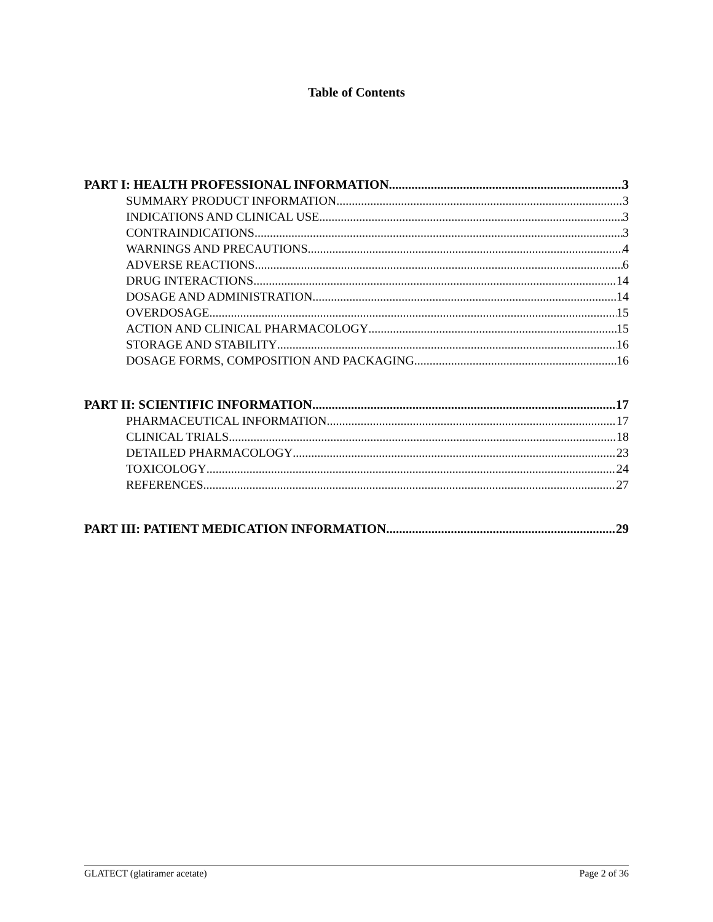Table of Contents
PART I: HEALTH PROFESSIONAL INFORMATION 3
SUMMARY PRODUCT INFORMATION 3
INDICATIONS AND CLINICAL USE 3
CONTRAINDICATIONS 3
WARNINGS AND PRECAUTIONS 4
ADVERSE REACTIONS 6
DRUG INTERACTIONS 14
DOSAGE AND ADMINISTRATION 14
OVERDOSAGE 15
ACTION AND CLINICAL PHARMACOLOGY 15
STORAGE AND STABILITY 16
DOSAGE FORMS, COMPOSITION AND PACKAGING 16
PART II: SCIENTIFIC INFORMATION 17
PHARMACEUTICAL INFORMATION 17
CLINICAL TRIALS 18
DETAILED PHARMACOLOGY 23
TOXICOLOGY 24
REFERENCES 27
PART III: PATIENT MEDICATION INFORMATION 29
GLATECT (glatiramer acetate) Page 2 of 36